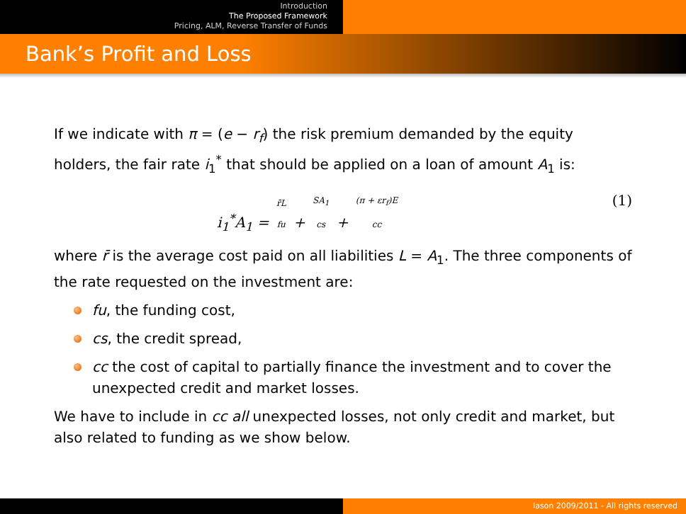Introduction
The Proposed Framework
Pricing, ALM, Reverse Transfer of Funds
Bank’s Profit and Loss
If we indicate with π = (e − r<sub>f</sub>) the risk premium demanded by the equity holders, the fair rate i<sub>1</sub><sup>*</sup> that should be applied on a loan of amount A<sub>1</sub> is:
i<sub>1</sub><sup>*</sup>A<sub>1</sub> = r̄L
fu + SA<sub>1</sub>
cs + (π + εr<sub>f</sub>)E
cc (1)
where r̄ is the average cost paid on all liabilities L = A<sub>1</sub>. The three components of the rate requested on the investment are:
fu, the funding cost,
cs, the credit spread,
cc the cost of capital to partially finance the investment and to cover the unexpected credit and market losses.
We have to include in cc all unexpected losses, not only credit and market, but also related to funding as we show below.
Iason 2009/2011 - All rights reserved